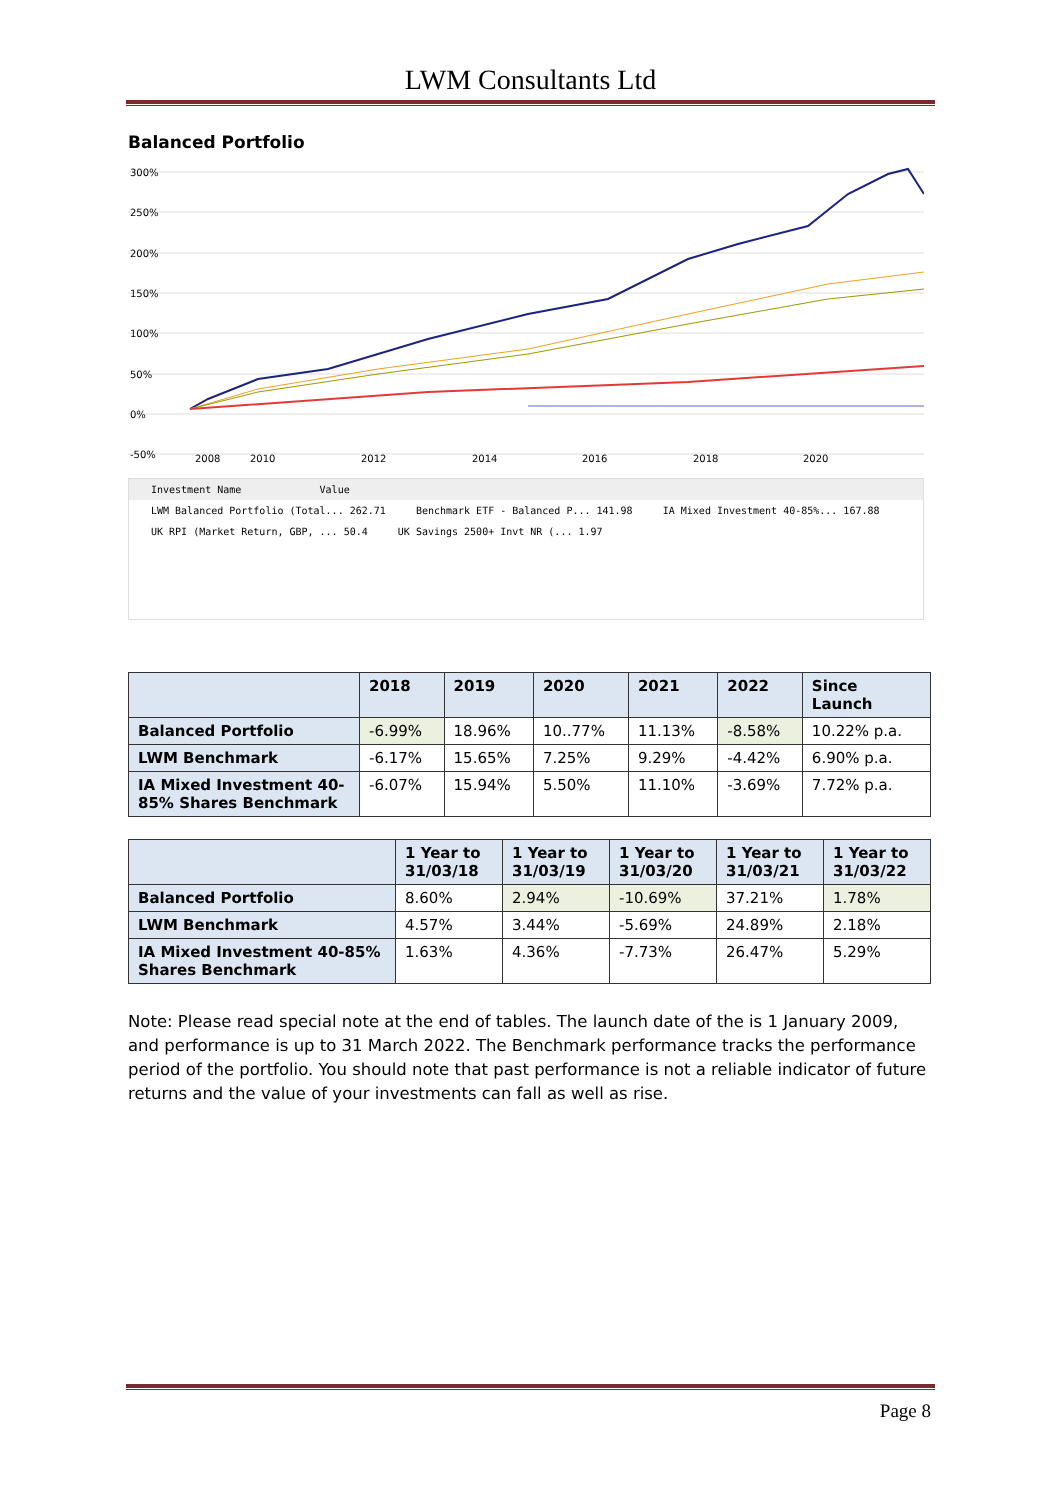LWM Consultants Ltd
Balanced Portfolio
300%
250%
200%
150%
100%
50%
0%
-50%
2008
2010
2012
2014
2016
2018
2020
Investment Name Value
LWM Balanced Portfolio (Total... 262.71 Benchmark ETF - Balanced P... 141.98 IA Mixed Investment 40-85%... 167.88
UK RPI (Market Return, GBP, ... 50.4 UK Savings 2500+ Invt NR (... 1.97
| | 2018 | 2019 | 2020 | 2021 | 2022 | Since Launch |
| --- | --- | --- | --- | --- | --- | --- |
| Balanced Portfolio | -6.99% | 18.96% | 10..77% | 11.13% | -8.58% | 10.22% p.a. |
| LWM Benchmark | -6.17% | 15.65% | 7.25% | 9.29% | -4.42% | 6.90% p.a. |
| IA Mixed Investment 40- 85% Shares Benchmark | -6.07% | 15.94% | 5.50% | 11.10% | -3.69% | 7.72% p.a. |
| | 1 Year to 31/03/18 | 1 Year to 31/03/19 | 1 Year to 31/03/20 | 1 Year to 31/03/21 | 1 Year to 31/03/22 |
| --- | --- | --- | --- | --- | --- |
| Balanced Portfolio | 8.60% | 2.94% | -10.69% | 37.21% | 1.78% |
| LWM Benchmark | 4.57% | 3.44% | -5.69% | 24.89% | 2.18% |
| IA Mixed Investment 40-85% Shares Benchmark | 1.63% | 4.36% | -7.73% | 26.47% | 5.29% |
Note: Please read special note at the end of tables. The launch date of the is 1 January 2009, and performance is up to 31 March 2022. The Benchmark performance tracks the performance period of the portfolio. You should note that past performance is not a reliable indicator of future returns and the value of your investments can fall as well as rise.
Page 8